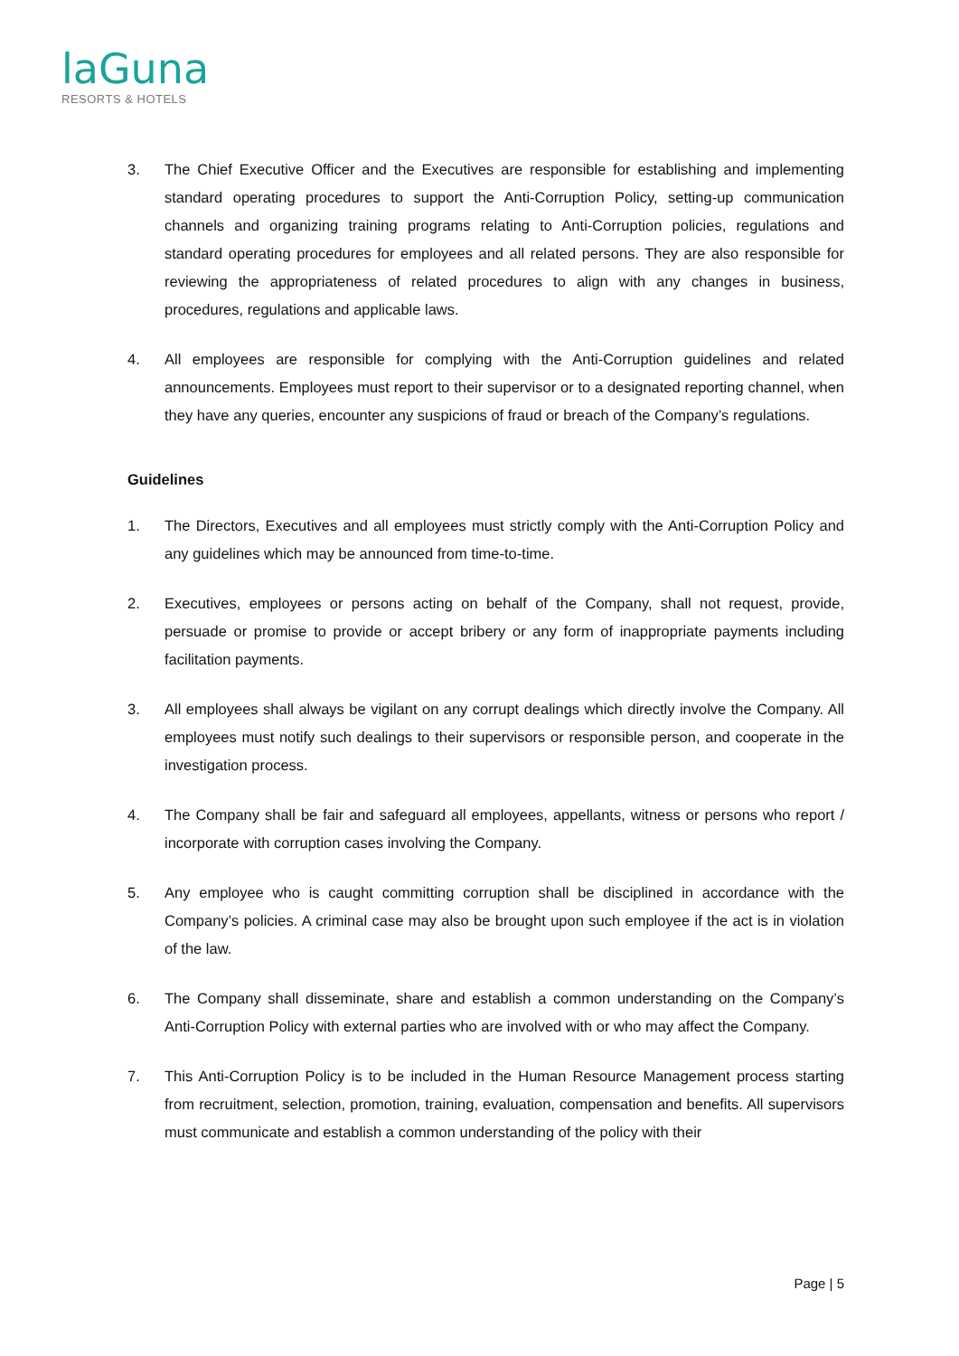laGuna
RESORTS & HOTELS
3. The Chief Executive Officer and the Executives are responsible for establishing and implementing standard operating procedures to support the Anti-Corruption Policy, setting-up communication channels and organizing training programs relating to Anti-Corruption policies, regulations and standard operating procedures for employees and all related persons. They are also responsible for reviewing the appropriateness of related procedures to align with any changes in business, procedures, regulations and applicable laws.
4. All employees are responsible for complying with the Anti-Corruption guidelines and related announcements. Employees must report to their supervisor or to a designated reporting channel, when they have any queries, encounter any suspicions of fraud or breach of the Company’s regulations.
Guidelines
1. The Directors, Executives and all employees must strictly comply with the Anti-Corruption Policy and any guidelines which may be announced from time-to-time.
2. Executives, employees or persons acting on behalf of the Company, shall not request, provide, persuade or promise to provide or accept bribery or any form of inappropriate payments including facilitation payments.
3. All employees shall always be vigilant on any corrupt dealings which directly involve the Company. All employees must notify such dealings to their supervisors or responsible person, and cooperate in the investigation process.
4. The Company shall be fair and safeguard all employees, appellants, witness or persons who report / incorporate with corruption cases involving the Company.
5. Any employee who is caught committing corruption shall be disciplined in accordance with the Company’s policies. A criminal case may also be brought upon such employee if the act is in violation of the law.
6. The Company shall disseminate, share and establish a common understanding on the Company’s Anti-Corruption Policy with external parties who are involved with or who may affect the Company.
7. This Anti-Corruption Policy is to be included in the Human Resource Management process starting from recruitment, selection, promotion, training, evaluation, compensation and benefits. All supervisors must communicate and establish a common understanding of the policy with their
Page | 5